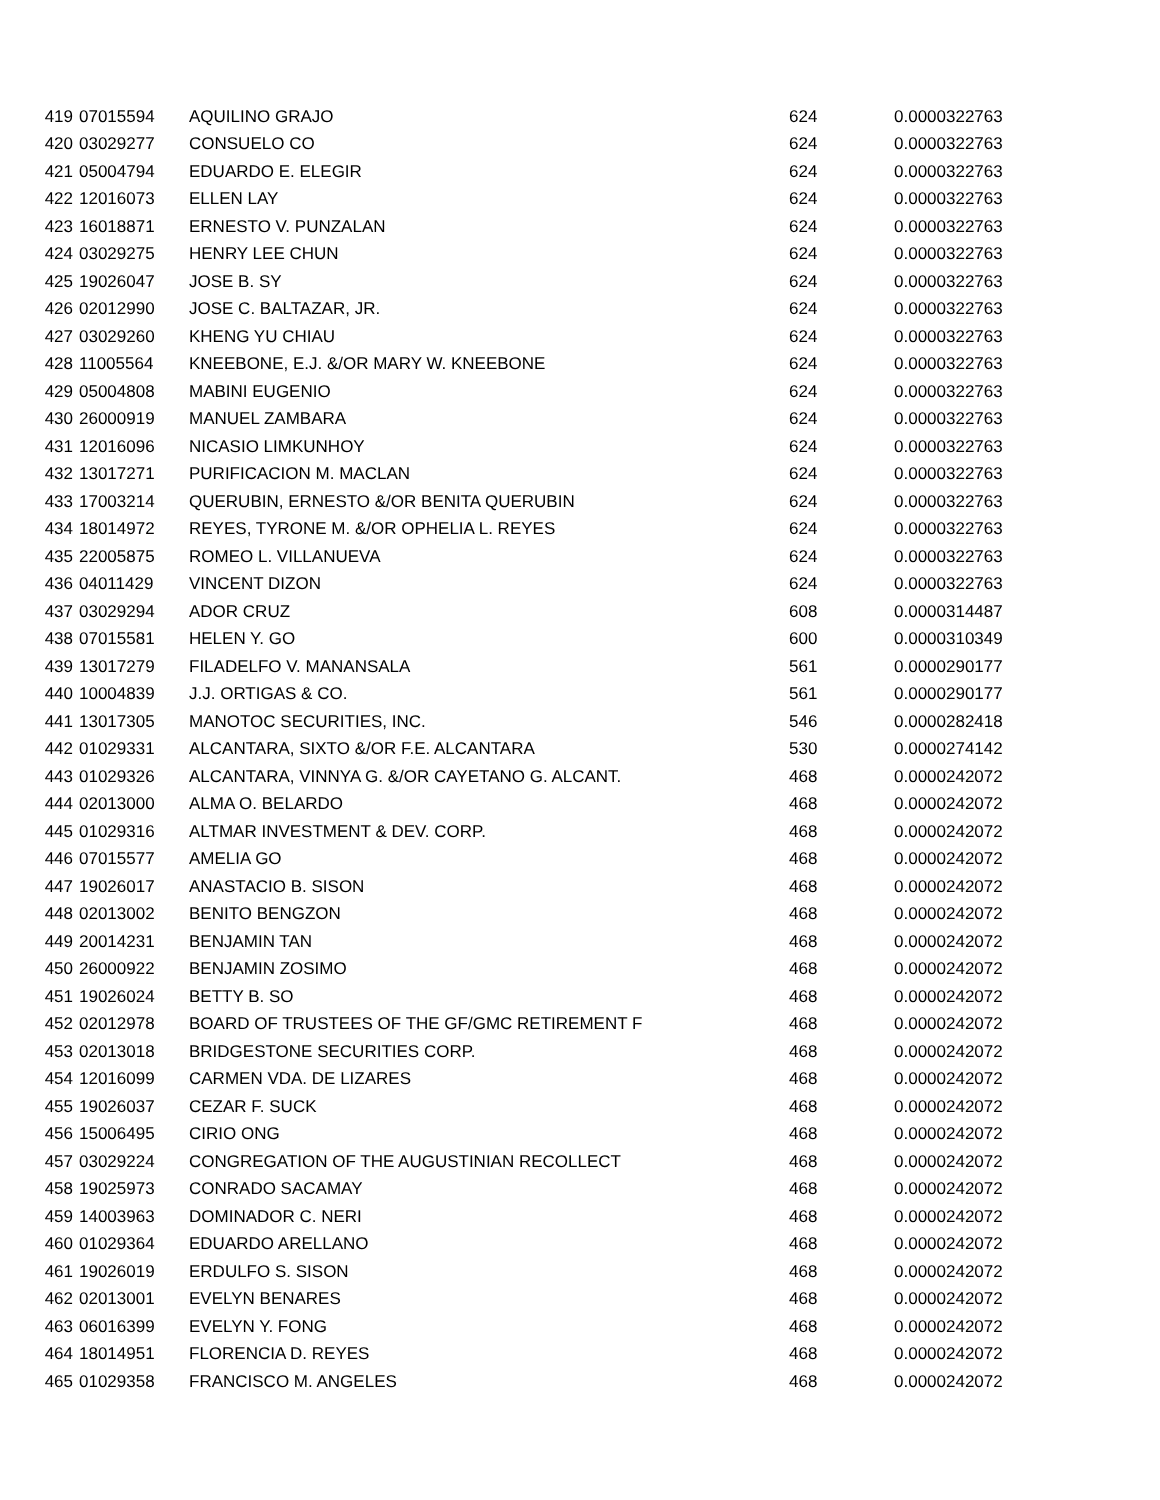| 419 | 07015594 | AQUILINO GRAJO | 624 | 0.0000322763 |
| 420 | 03029277 | CONSUELO CO | 624 | 0.0000322763 |
| 421 | 05004794 | EDUARDO E. ELEGIR | 624 | 0.0000322763 |
| 422 | 12016073 | ELLEN LAY | 624 | 0.0000322763 |
| 423 | 16018871 | ERNESTO V. PUNZALAN | 624 | 0.0000322763 |
| 424 | 03029275 | HENRY LEE CHUN | 624 | 0.0000322763 |
| 425 | 19026047 | JOSE B. SY | 624 | 0.0000322763 |
| 426 | 02012990 | JOSE C. BALTAZAR, JR. | 624 | 0.0000322763 |
| 427 | 03029260 | KHENG YU CHIAU | 624 | 0.0000322763 |
| 428 | 11005564 | KNEEBONE, E.J. &/OR MARY W. KNEEBONE | 624 | 0.0000322763 |
| 429 | 05004808 | MABINI EUGENIO | 624 | 0.0000322763 |
| 430 | 26000919 | MANUEL ZAMBARA | 624 | 0.0000322763 |
| 431 | 12016096 | NICASIO LIMKUNHOY | 624 | 0.0000322763 |
| 432 | 13017271 | PURIFICACION M. MACLAN | 624 | 0.0000322763 |
| 433 | 17003214 | QUERUBIN, ERNESTO &/OR BENITA QUERUBIN | 624 | 0.0000322763 |
| 434 | 18014972 | REYES, TYRONE M. &/OR OPHELIA L. REYES | 624 | 0.0000322763 |
| 435 | 22005875 | ROMEO L. VILLANUEVA | 624 | 0.0000322763 |
| 436 | 04011429 | VINCENT DIZON | 624 | 0.0000322763 |
| 437 | 03029294 | ADOR CRUZ | 608 | 0.0000314487 |
| 438 | 07015581 | HELEN Y. GO | 600 | 0.0000310349 |
| 439 | 13017279 | FILADELFO V. MANANSALA | 561 | 0.0000290177 |
| 440 | 10004839 | J.J. ORTIGAS & CO. | 561 | 0.0000290177 |
| 441 | 13017305 | MANOTOC SECURITIES, INC. | 546 | 0.0000282418 |
| 442 | 01029331 | ALCANTARA, SIXTO &/OR F.E. ALCANTARA | 530 | 0.0000274142 |
| 443 | 01029326 | ALCANTARA, VINNYA G. &/OR CAYETANO G. ALCANT. | 468 | 0.0000242072 |
| 444 | 02013000 | ALMA O. BELARDO | 468 | 0.0000242072 |
| 445 | 01029316 | ALTMAR INVESTMENT & DEV. CORP. | 468 | 0.0000242072 |
| 446 | 07015577 | AMELIA GO | 468 | 0.0000242072 |
| 447 | 19026017 | ANASTACIO B. SISON | 468 | 0.0000242072 |
| 448 | 02013002 | BENITO BENGZON | 468 | 0.0000242072 |
| 449 | 20014231 | BENJAMIN TAN | 468 | 0.0000242072 |
| 450 | 26000922 | BENJAMIN ZOSIMO | 468 | 0.0000242072 |
| 451 | 19026024 | BETTY B. SO | 468 | 0.0000242072 |
| 452 | 02012978 | BOARD OF TRUSTEES OF THE GF/GMC RETIREMENT F | 468 | 0.0000242072 |
| 453 | 02013018 | BRIDGESTONE SECURITIES CORP. | 468 | 0.0000242072 |
| 454 | 12016099 | CARMEN VDA. DE LIZARES | 468 | 0.0000242072 |
| 455 | 19026037 | CEZAR F. SUCK | 468 | 0.0000242072 |
| 456 | 15006495 | CIRIO ONG | 468 | 0.0000242072 |
| 457 | 03029224 | CONGREGATION OF THE AUGUSTINIAN RECOLLECT | 468 | 0.0000242072 |
| 458 | 19025973 | CONRADO SACAMAY | 468 | 0.0000242072 |
| 459 | 14003963 | DOMINADOR C. NERI | 468 | 0.0000242072 |
| 460 | 01029364 | EDUARDO ARELLANO | 468 | 0.0000242072 |
| 461 | 19026019 | ERDULFO S. SISON | 468 | 0.0000242072 |
| 462 | 02013001 | EVELYN BENARES | 468 | 0.0000242072 |
| 463 | 06016399 | EVELYN Y. FONG | 468 | 0.0000242072 |
| 464 | 18014951 | FLORENCIA D. REYES | 468 | 0.0000242072 |
| 465 | 01029358 | FRANCISCO M. ANGELES | 468 | 0.0000242072 |